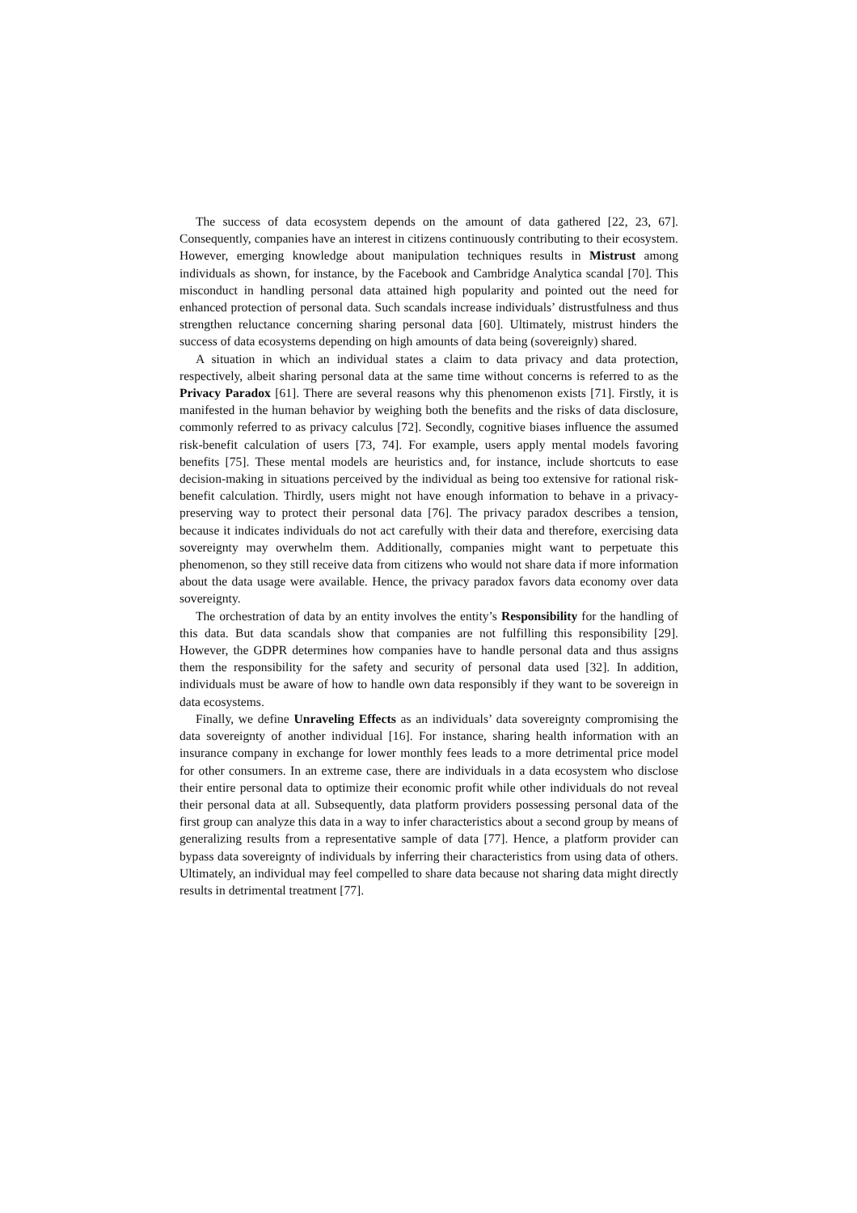The success of data ecosystem depends on the amount of data gathered [22, 23, 67]. Consequently, companies have an interest in citizens continuously contributing to their ecosystem. However, emerging knowledge about manipulation techniques results in Mistrust among individuals as shown, for instance, by the Facebook and Cambridge Analytica scandal [70]. This misconduct in handling personal data attained high popularity and pointed out the need for enhanced protection of personal data. Such scandals increase individuals’ distrustfulness and thus strengthen reluctance concerning sharing personal data [60]. Ultimately, mistrust hinders the success of data ecosystems depending on high amounts of data being (sovereignly) shared.
A situation in which an individual states a claim to data privacy and data protection, respectively, albeit sharing personal data at the same time without concerns is referred to as the Privacy Paradox [61]. There are several reasons why this phenomenon exists [71]. Firstly, it is manifested in the human behavior by weighing both the benefits and the risks of data disclosure, commonly referred to as privacy calculus [72]. Secondly, cognitive biases influence the assumed risk-benefit calculation of users [73, 74]. For example, users apply mental models favoring benefits [75]. These mental models are heuristics and, for instance, include shortcuts to ease decision-making in situations perceived by the individual as being too extensive for rational risk-benefit calculation. Thirdly, users might not have enough information to behave in a privacy-preserving way to protect their personal data [76]. The privacy paradox describes a tension, because it indicates individuals do not act carefully with their data and therefore, exercising data sovereignty may overwhelm them. Additionally, companies might want to perpetuate this phenomenon, so they still receive data from citizens who would not share data if more information about the data usage were available. Hence, the privacy paradox favors data economy over data sovereignty.
The orchestration of data by an entity involves the entity’s Responsibility for the handling of this data. But data scandals show that companies are not fulfilling this responsibility [29]. However, the GDPR determines how companies have to handle personal data and thus assigns them the responsibility for the safety and security of personal data used [32]. In addition, individuals must be aware of how to handle own data responsibly if they want to be sovereign in data ecosystems.
Finally, we define Unraveling Effects as an individuals’ data sovereignty compromising the data sovereignty of another individual [16]. For instance, sharing health information with an insurance company in exchange for lower monthly fees leads to a more detrimental price model for other consumers. In an extreme case, there are individuals in a data ecosystem who disclose their entire personal data to optimize their economic profit while other individuals do not reveal their personal data at all. Subsequently, data platform providers possessing personal data of the first group can analyze this data in a way to infer characteristics about a second group by means of generalizing results from a representative sample of data [77]. Hence, a platform provider can bypass data sovereignty of individuals by inferring their characteristics from using data of others. Ultimately, an individual may feel compelled to share data because not sharing data might directly results in detrimental treatment [77].